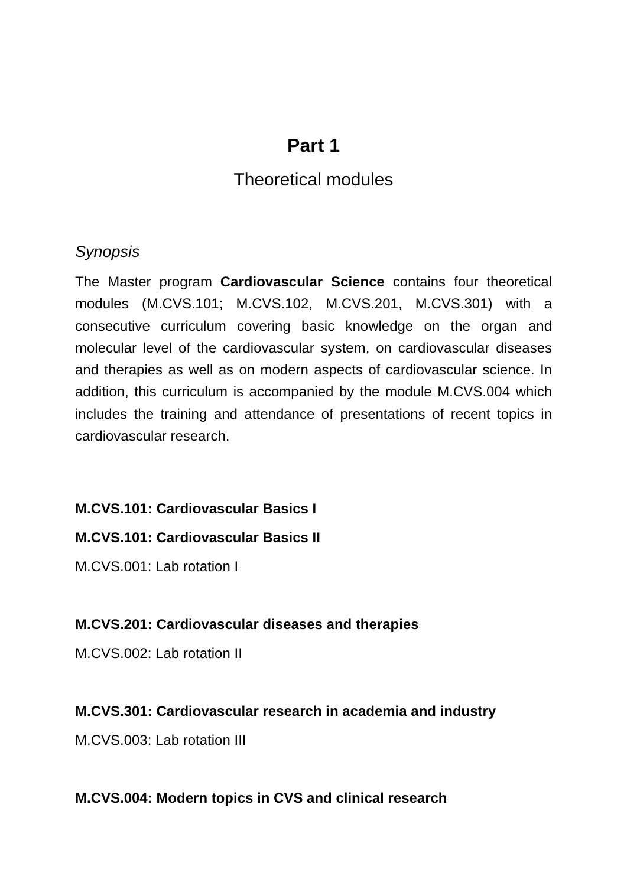Part 1
Theoretical modules
Synopsis
The Master program Cardiovascular Science contains four theoretical modules (M.CVS.101; M.CVS.102, M.CVS.201, M.CVS.301) with a consecutive curriculum covering basic knowledge on the organ and molecular level of the cardiovascular system, on cardiovascular diseases and therapies as well as on modern aspects of cardiovascular science. In addition, this curriculum is accompanied by the module M.CVS.004 which includes the training and attendance of presentations of recent topics in cardiovascular research.
M.CVS.101: Cardiovascular Basics I
M.CVS.101: Cardiovascular Basics II
M.CVS.001: Lab rotation I
M.CVS.201: Cardiovascular diseases and therapies
M.CVS.002: Lab rotation II
M.CVS.301: Cardiovascular research in academia and industry
M.CVS.003: Lab rotation III
M.CVS.004: Modern topics in CVS and clinical research